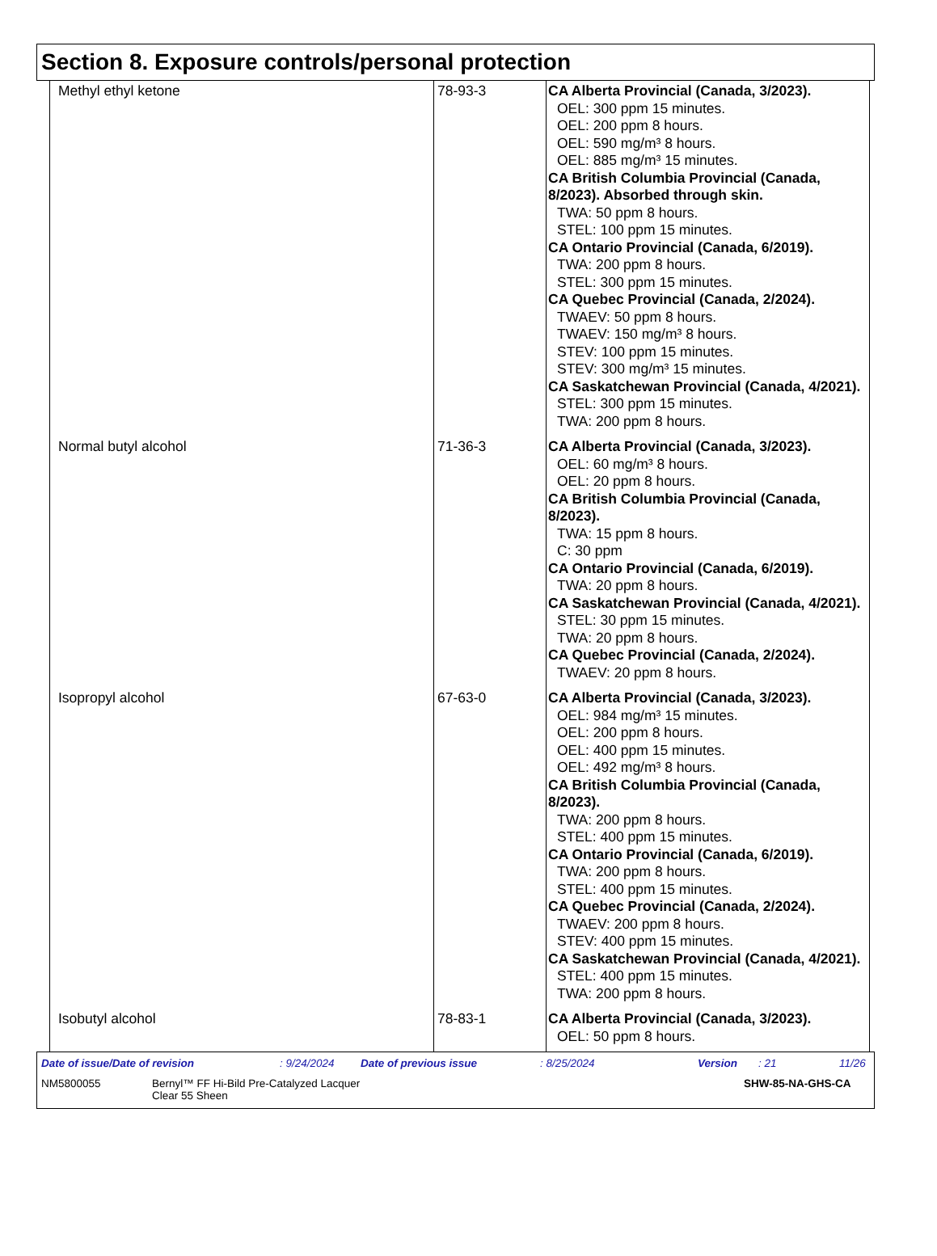Section 8. Exposure controls/personal protection
| Methyl ethyl ketone | 78-93-3 | CA Alberta Provincial (Canada, 3/2023). OEL: 300 ppm 15 minutes. OEL: 200 ppm 8 hours. OEL: 590 mg/m³ 8 hours. OEL: 885 mg/m³ 15 minutes. CA British Columbia Provincial (Canada, 8/2023). Absorbed through skin. TWA: 50 ppm 8 hours. STEL: 100 ppm 15 minutes. CA Ontario Provincial (Canada, 6/2019). TWA: 200 ppm 8 hours. STEL: 300 ppm 15 minutes. CA Quebec Provincial (Canada, 2/2024). TWAEV: 50 ppm 8 hours. TWAEV: 150 mg/m³ 8 hours. STEV: 100 ppm 15 minutes. STEV: 300 mg/m³ 15 minutes. CA Saskatchewan Provincial (Canada, 4/2021). STEL: 300 ppm 15 minutes. TWA: 200 ppm 8 hours. |
| Normal butyl alcohol | 71-36-3 | CA Alberta Provincial (Canada, 3/2023). OEL: 60 mg/m³ 8 hours. OEL: 20 ppm 8 hours. CA British Columbia Provincial (Canada, 8/2023). TWA: 15 ppm 8 hours. C: 30 ppm CA Ontario Provincial (Canada, 6/2019). TWA: 20 ppm 8 hours. CA Saskatchewan Provincial (Canada, 4/2021). STEL: 30 ppm 15 minutes. TWA: 20 ppm 8 hours. CA Quebec Provincial (Canada, 2/2024). TWAEV: 20 ppm 8 hours. |
| Isopropyl alcohol | 67-63-0 | CA Alberta Provincial (Canada, 3/2023). OEL: 984 mg/m³ 15 minutes. OEL: 200 ppm 8 hours. OEL: 400 ppm 15 minutes. OEL: 492 mg/m³ 8 hours. CA British Columbia Provincial (Canada, 8/2023). TWA: 200 ppm 8 hours. STEL: 400 ppm 15 minutes. CA Ontario Provincial (Canada, 6/2019). TWA: 200 ppm 8 hours. STEL: 400 ppm 15 minutes. CA Quebec Provincial (Canada, 2/2024). TWAEV: 200 ppm 8 hours. STEV: 400 ppm 15 minutes. CA Saskatchewan Provincial (Canada, 4/2021). STEL: 400 ppm 15 minutes. TWA: 200 ppm 8 hours. |
| Isobutyl alcohol | 78-83-1 | CA Alberta Provincial (Canada, 3/2023). OEL: 50 ppm 8 hours. |
Date of issue/Date of revision: 9/24/2024 Date of previous issue: 8/25/2024 Version: 21 11/26
NM5800055 Bernyl™ FF Hi-Bild Pre-Catalyzed Lacquer
Clear 55 Sheen SHW-85-NA-GHS-CA